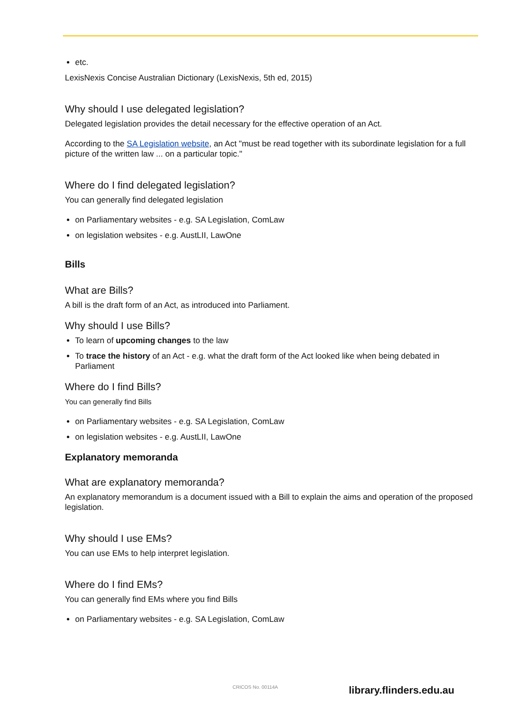etc.
LexisNexis Concise Australian Dictionary (LexisNexis, 5th ed, 2015)
Why should I use delegated legislation?
Delegated legislation provides the detail necessary for the effective operation of an Act.
According to the SA Legislation website, an Act "must be read together with its subordinate legislation for a full picture of the written law ... on a particular topic."
Where do I find delegated legislation?
You can generally find delegated legislation
on Parliamentary websites - e.g. SA Legislation, ComLaw
on legislation websites - e.g. AustLII, LawOne
Bills
What are Bills?
A bill is the draft form of an Act, as introduced into Parliament.
Why should I use Bills?
To learn of upcoming changes to the law
To trace the history of an Act - e.g. what the draft form of the Act looked like when being debated in Parliament
Where do I find Bills?
You can generally find Bills
on Parliamentary websites - e.g. SA Legislation, ComLaw
on legislation websites - e.g. AustLII, LawOne
Explanatory memoranda
What are explanatory memoranda?
An explanatory memorandum is a document issued with a Bill to explain the aims and operation of the proposed legislation.
Why should I use EMs?
You can use EMs to help interpret legislation.
Where do I find EMs?
You can generally find EMs where you find Bills
on Parliamentary websites - e.g. SA Legislation, ComLaw
CRICOS No. 00114A library.flinders.edu.au